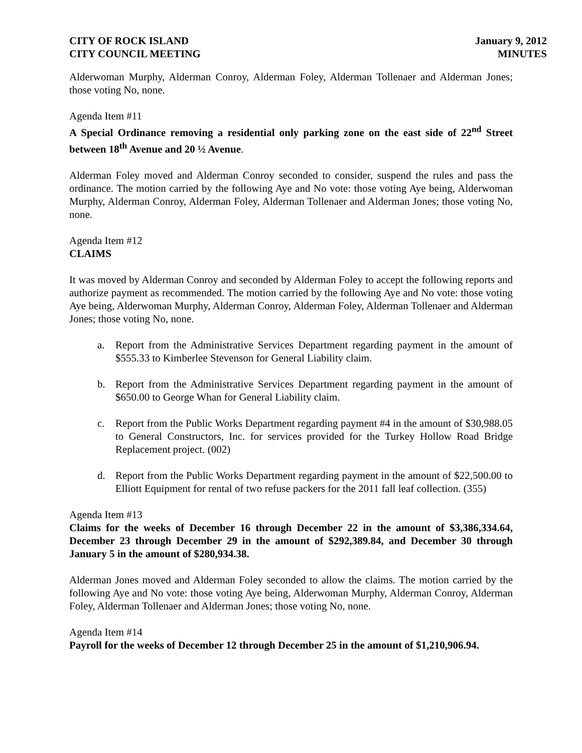CITY OF ROCK ISLAND
CITY COUNCIL MEETING
January 9, 2012
MINUTES
Alderwoman Murphy, Alderman Conroy, Alderman Foley, Alderman Tollenaer and Alderman Jones; those voting No, none.
Agenda Item #11
A Special Ordinance removing a residential only parking zone on the east side of 22<sup>nd</sup> Street between 18<sup>th</sup> Avenue and 20 ½ Avenue.
Alderman Foley moved and Alderman Conroy seconded to consider, suspend the rules and pass the ordinance. The motion carried by the following Aye and No vote: those voting Aye being, Alderwoman Murphy, Alderman Conroy, Alderman Foley, Alderman Tollenaer and Alderman Jones; those voting No, none.
Agenda Item #12
CLAIMS
It was moved by Alderman Conroy and seconded by Alderman Foley to accept the following reports and authorize payment as recommended. The motion carried by the following Aye and No vote: those voting Aye being, Alderwoman Murphy, Alderman Conroy, Alderman Foley, Alderman Tollenaer and Alderman Jones; those voting No, none.
a. Report from the Administrative Services Department regarding payment in the amount of $555.33 to Kimberlee Stevenson for General Liability claim.
b. Report from the Administrative Services Department regarding payment in the amount of $650.00 to George Whan for General Liability claim.
c. Report from the Public Works Department regarding payment #4 in the amount of $30,988.05 to General Constructors, Inc. for services provided for the Turkey Hollow Road Bridge Replacement project. (002)
d. Report from the Public Works Department regarding payment in the amount of $22,500.00 to Elliott Equipment for rental of two refuse packers for the 2011 fall leaf collection. (355)
Agenda Item #13
Claims for the weeks of December 16 through December 22 in the amount of $3,386,334.64, December 23 through December 29 in the amount of $292,389.84, and December 30 through January 5 in the amount of $280,934.38.
Alderman Jones moved and Alderman Foley seconded to allow the claims. The motion carried by the following Aye and No vote: those voting Aye being, Alderwoman Murphy, Alderman Conroy, Alderman Foley, Alderman Tollenaer and Alderman Jones; those voting No, none.
Agenda Item #14
Payroll for the weeks of December 12 through December 25 in the amount of $1,210,906.94.